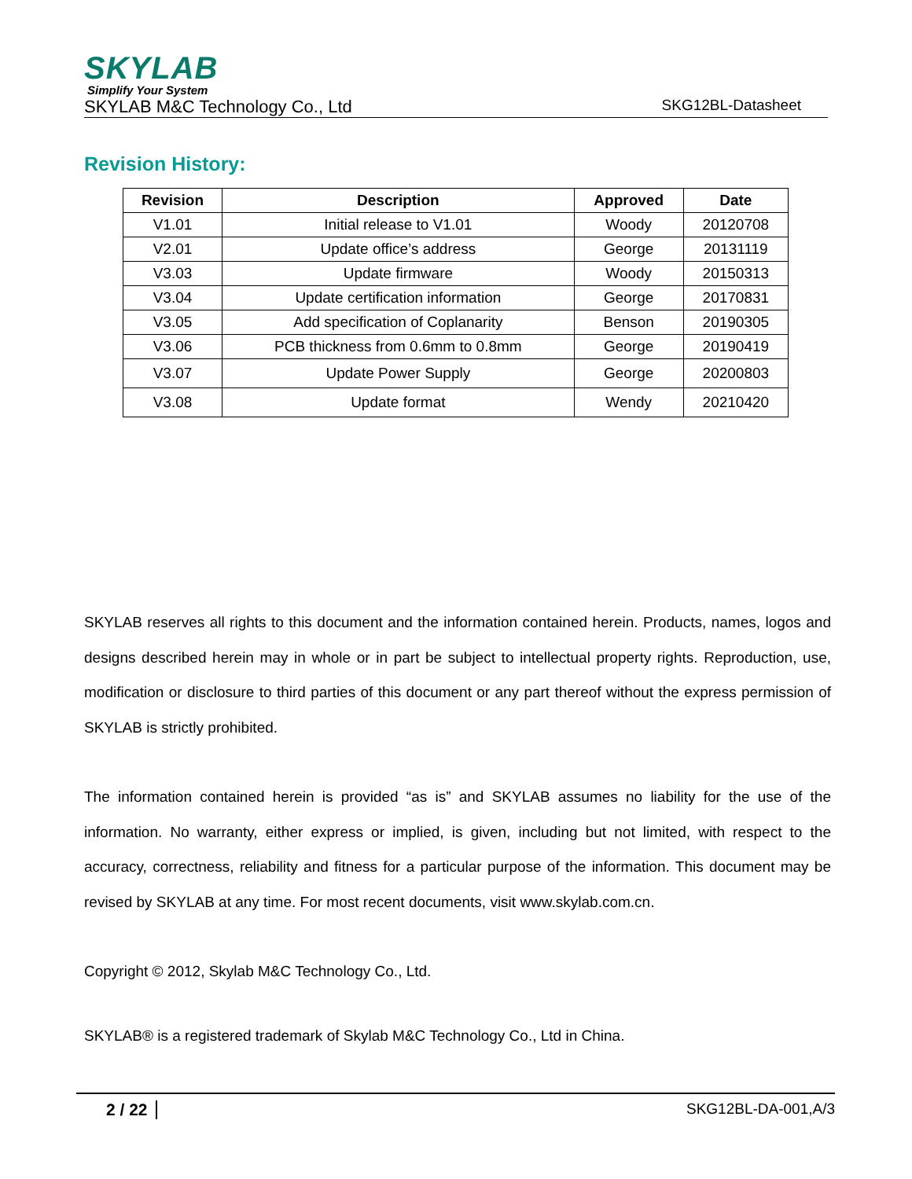SKYLAB
Simplify Your System
SKYLAB M&C Technology Co., Ltd SKG12BL-Datasheet
Revision History:
| Revision | Description | Approved | Date |
| --- | --- | --- | --- |
| V1.01 | Initial release to V1.01 | Woody | 20120708 |
| V2.01 | Update office’s address | George | 20131119 |
| V3.03 | Update firmware | Woody | 20150313 |
| V3.04 | Update certification information | George | 20170831 |
| V3.05 | Add specification of Coplanarity | Benson | 20190305 |
| V3.06 | PCB thickness from 0.6mm to 0.8mm | George | 20190419 |
| V3.07 | Update Power Supply | George | 20200803 |
| V3.08 | Update format | Wendy | 20210420 |
SKYLAB reserves all rights to this document and the information contained herein. Products, names, logos and designs described herein may in whole or in part be subject to intellectual property rights. Reproduction, use, modification or disclosure to third parties of this document or any part thereof without the express permission of SKYLAB is strictly prohibited.
The information contained herein is provided “as is” and SKYLAB assumes no liability for the use of the information. No warranty, either express or implied, is given, including but not limited, with respect to the accuracy, correctness, reliability and fitness for a particular purpose of the information. This document may be revised by SKYLAB at any time. For most recent documents, visit www.skylab.com.cn.
Copyright © 2012, Skylab M&C Technology Co., Ltd.
SKYLAB® is a registered trademark of Skylab M&C Technology Co., Ltd in China.
2 / 22 SKG12BL-DA-001,A/3